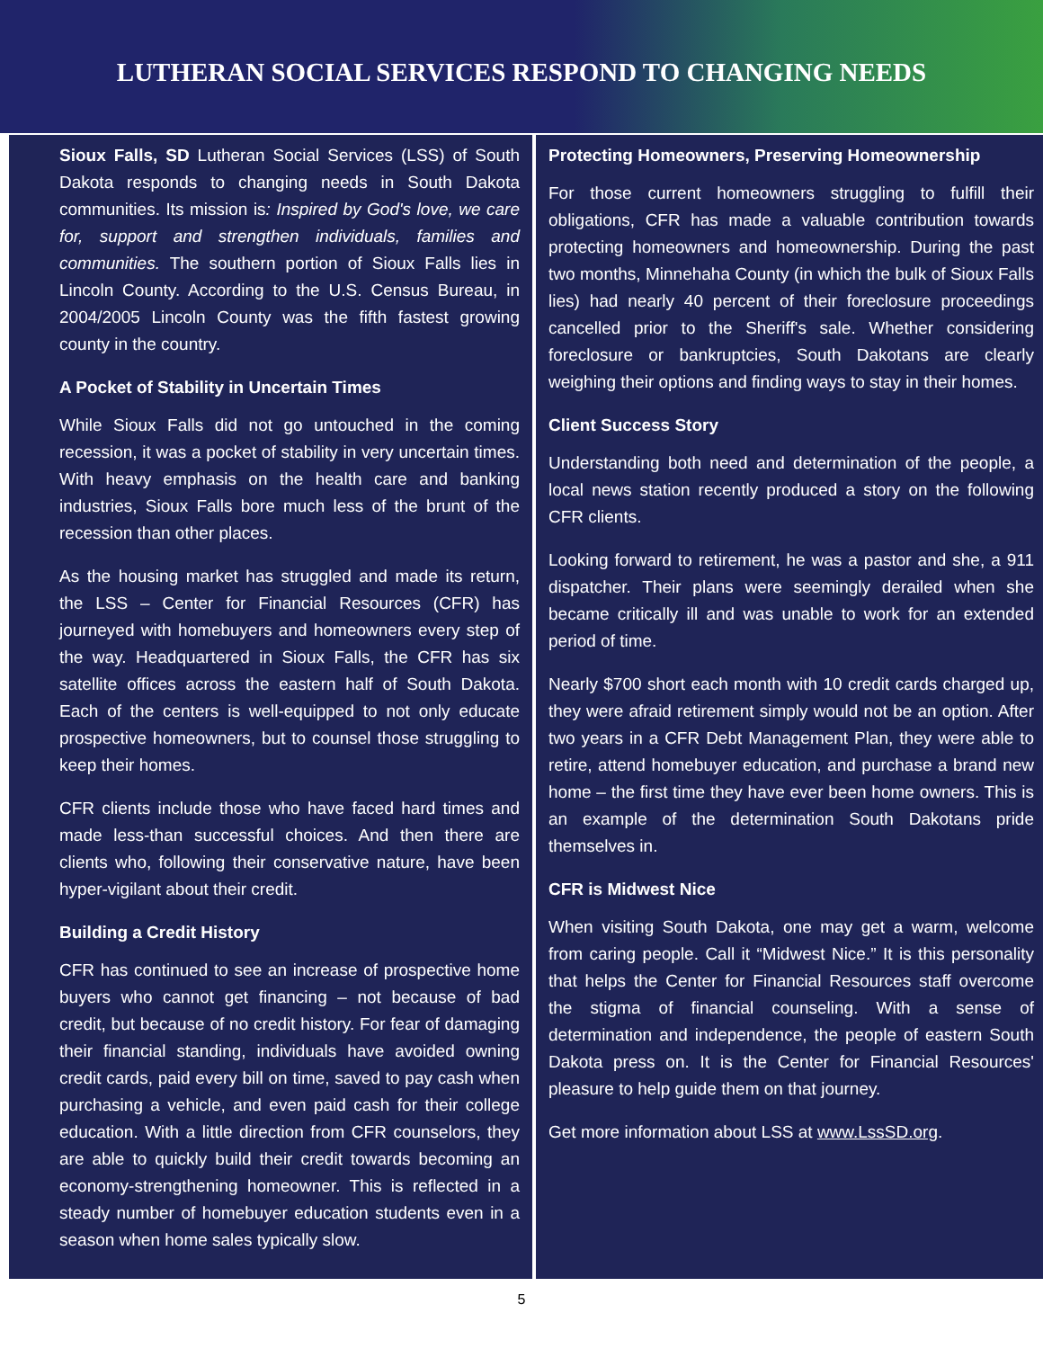LUTHERAN SOCIAL SERVICES RESPOND TO CHANGING NEEDS
Sioux Falls, SD Lutheran Social Services (LSS) of South Dakota responds to changing needs in South Dakota communities. Its mission is: Inspired by God's love, we care for, support and strengthen individuals, families and communities. The southern portion of Sioux Falls lies in Lincoln County. According to the U.S. Census Bureau, in 2004/2005 Lincoln County was the fifth fastest growing county in the country.
A Pocket of Stability in Uncertain Times
While Sioux Falls did not go untouched in the coming recession, it was a pocket of stability in very uncertain times. With heavy emphasis on the health care and banking industries, Sioux Falls bore much less of the brunt of the recession than other places.
As the housing market has struggled and made its return, the LSS – Center for Financial Resources (CFR) has journeyed with homebuyers and homeowners every step of the way. Headquartered in Sioux Falls, the CFR has six satellite offices across the eastern half of South Dakota. Each of the centers is well-equipped to not only educate prospective homeowners, but to counsel those struggling to keep their homes.
CFR clients include those who have faced hard times and made less-than successful choices. And then there are clients who, following their conservative nature, have been hyper-vigilant about their credit.
Building a Credit History
CFR has continued to see an increase of prospective home buyers who cannot get financing – not because of bad credit, but because of no credit history. For fear of damaging their financial standing, individuals have avoided owning credit cards, paid every bill on time, saved to pay cash when purchasing a vehicle, and even paid cash for their college education. With a little direction from CFR counselors, they are able to quickly build their credit towards becoming an economy-strengthening homeowner. This is reflected in a steady number of homebuyer education students even in a season when home sales typically slow.
Protecting Homeowners, Preserving Homeownership
For those current homeowners struggling to fulfill their obligations, CFR has made a valuable contribution towards protecting homeowners and homeownership. During the past two months, Minnehaha County (in which the bulk of Sioux Falls lies) had nearly 40 percent of their foreclosure proceedings cancelled prior to the Sheriff's sale. Whether considering foreclosure or bankruptcies, South Dakotans are clearly weighing their options and finding ways to stay in their homes.
Client Success Story
Understanding both need and determination of the people, a local news station recently produced a story on the following CFR clients.
Looking forward to retirement, he was a pastor and she, a 911 dispatcher. Their plans were seemingly derailed when she became critically ill and was unable to work for an extended period of time.
Nearly $700 short each month with 10 credit cards charged up, they were afraid retirement simply would not be an option. After two years in a CFR Debt Management Plan, they were able to retire, attend homebuyer education, and purchase a brand new home – the first time they have ever been home owners. This is an example of the determination South Dakotans pride themselves in.
CFR is Midwest Nice
When visiting South Dakota, one may get a warm, welcome from caring people. Call it “Midwest Nice.” It is this personality that helps the Center for Financial Resources staff overcome the stigma of financial counseling. With a sense of determination and independence, the people of eastern South Dakota press on. It is the Center for Financial Resources' pleasure to help guide them on that journey.
Get more information about LSS at www.LssSD.org.
5